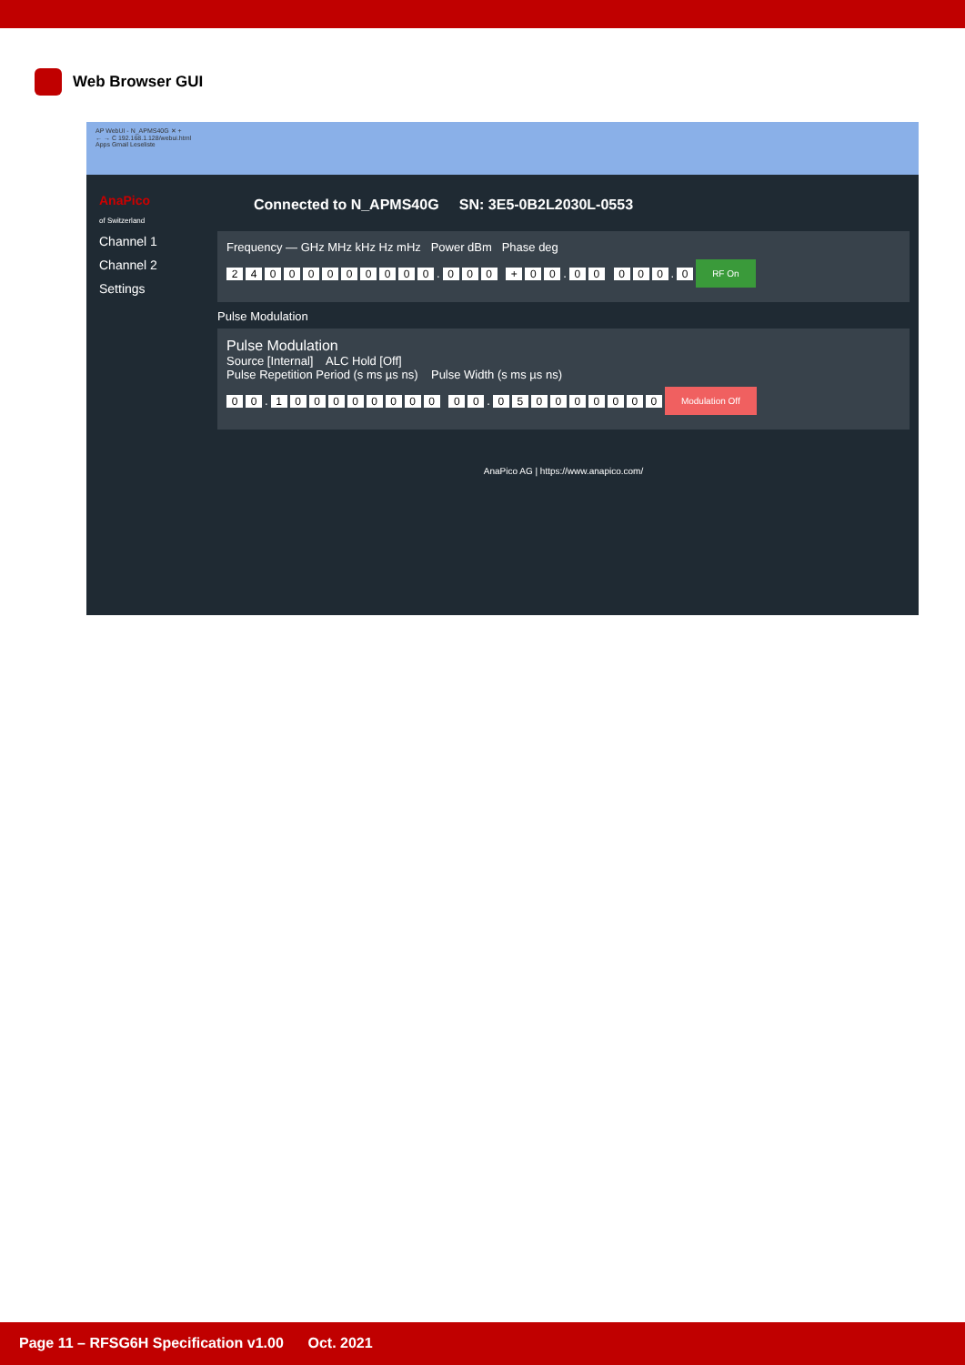Web Browser GUI
AP WebUI - N_APMS40G ✕ +
← → C 192.168.1.128/webui.html
Apps Gmail Leseliste
AnaPico
of Switzerland
Channel 1
Channel 2
Settings
Connected to N_APMS40G SN: 3E5-0B2L2030L-0553
Frequency — GHz MHz kHz Hz mHz Power dBm Phase deg
24 000 000 000. 000 + 00. 00 000. 0 RF On
Pulse Modulation
Pulse Modulation
Source [Internal] ALC Hold [Off]
Pulse Repetition Period (s ms µs ns) Pulse Width (s ms µs ns)
00. 100 000 000 00. 050 000 000 Modulation Off
AnaPico AG | https://www.anapico.com/
Page 11 – RFSG6H Specification v1.00 Oct. 2021